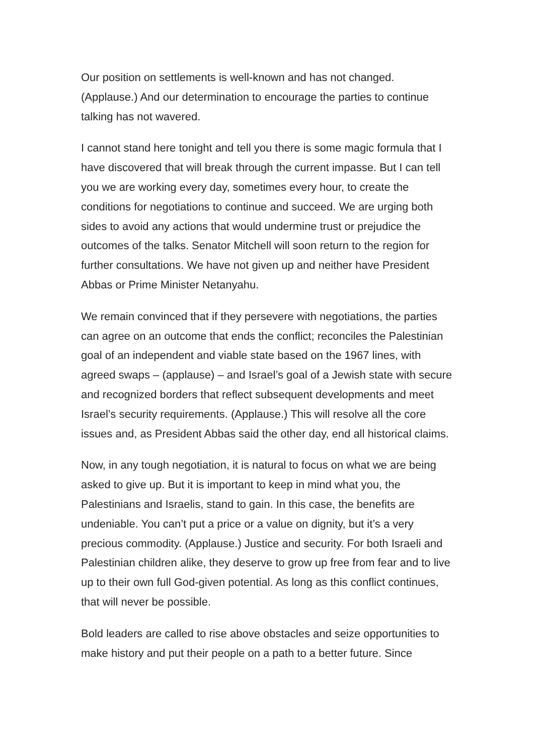Our position on settlements is well-known and has not changed. (Applause.) And our determination to encourage the parties to continue talking has not wavered.
I cannot stand here tonight and tell you there is some magic formula that I have discovered that will break through the current impasse. But I can tell you we are working every day, sometimes every hour, to create the conditions for negotiations to continue and succeed. We are urging both sides to avoid any actions that would undermine trust or prejudice the outcomes of the talks. Senator Mitchell will soon return to the region for further consultations. We have not given up and neither have President Abbas or Prime Minister Netanyahu.
We remain convinced that if they persevere with negotiations, the parties can agree on an outcome that ends the conflict; reconciles the Palestinian goal of an independent and viable state based on the 1967 lines, with agreed swaps – (applause) – and Israel’s goal of a Jewish state with secure and recognized borders that reflect subsequent developments and meet Israel’s security requirements. (Applause.) This will resolve all the core issues and, as President Abbas said the other day, end all historical claims.
Now, in any tough negotiation, it is natural to focus on what we are being asked to give up. But it is important to keep in mind what you, the Palestinians and Israelis, stand to gain. In this case, the benefits are undeniable. You can’t put a price or a value on dignity, but it’s a very precious commodity. (Applause.) Justice and security. For both Israeli and Palestinian children alike, they deserve to grow up free from fear and to live up to their own full God-given potential. As long as this conflict continues, that will never be possible.
Bold leaders are called to rise above obstacles and seize opportunities to make history and put their people on a path to a better future. Since